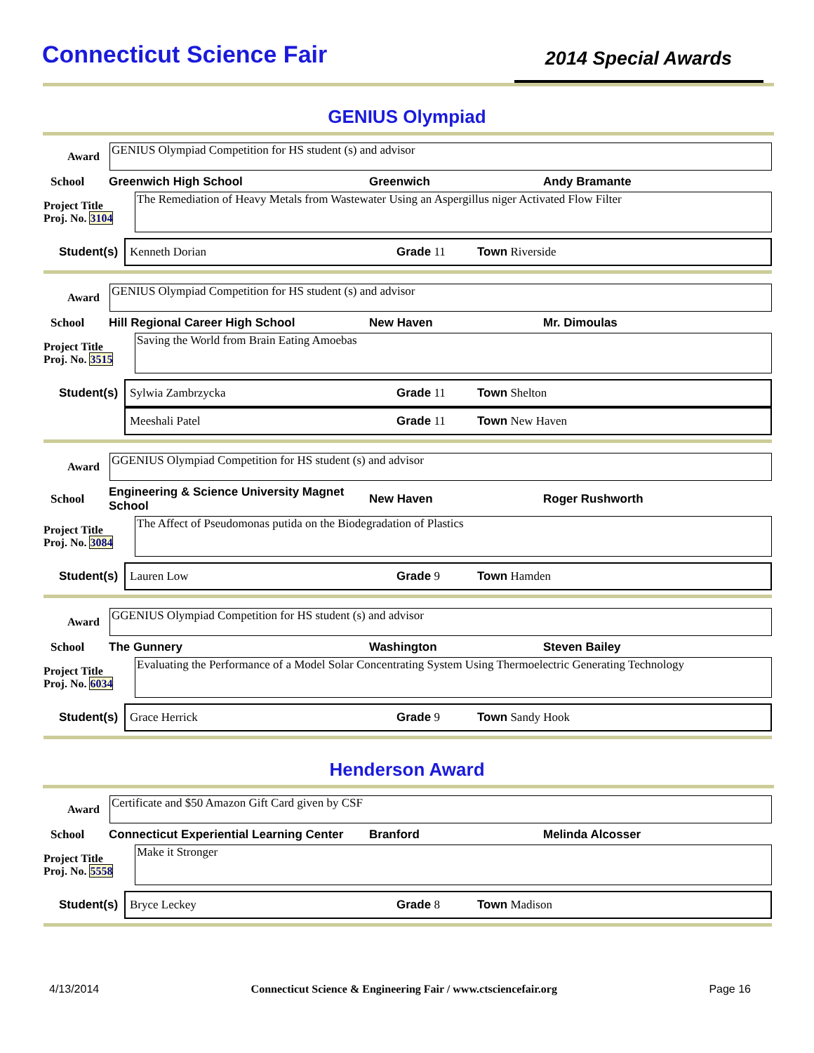Connecticut Science Fair
2014 Special Awards
GENIUS Olympiad
Award
GENIUS Olympiad Competition for HS student (s) and advisor
School Greenwich High School Greenwich Andy Bramante
Project Title
Proj. No. 3104
The Remediation of Heavy Metals from Wastewater Using an Aspergillus niger Activated Flow Filter
Student(s) Kenneth Dorian Grade 11 Town Riverside
Award
GENIUS Olympiad Competition for HS student (s) and advisor
School Hill Regional Career High School New Haven Mr. Dimoulas
Project Title
Proj. No. 3515
Saving the World from Brain Eating Amoebas
Student(s) Sylwia Zambrzycka Grade 11 Town Shelton
Meeshali Patel Grade 11 Town New Haven
Award
GGENIUS Olympiad Competition for HS student (s) and advisor
School Engineering & Science University Magnet School New Haven Roger Rushworth
Project Title
Proj. No. 3084
The Affect of Pseudomonas putida on the Biodegradation of Plastics
Student(s) Lauren Low Grade 9 Town Hamden
Award
GGENIUS Olympiad Competition for HS student (s) and advisor
School The Gunnery Washington Steven Bailey
Project Title
Proj. No. 6034
Evaluating the Performance of a Model Solar Concentrating System Using Thermoelectric Generating Technology
Student(s) Grace Herrick Grade 9 Town Sandy Hook
Henderson Award
Award
Certificate and $50 Amazon Gift Card given by CSF
School Connecticut Experiential Learning Center Branford Melinda Alcosser
Project Title
Proj. No. 5558
Make it Stronger
Student(s) Bryce Leckey Grade 8 Town Madison
4/13/2014 Connecticut Science & Engineering Fair / www.ctsciencefair.org Page 16